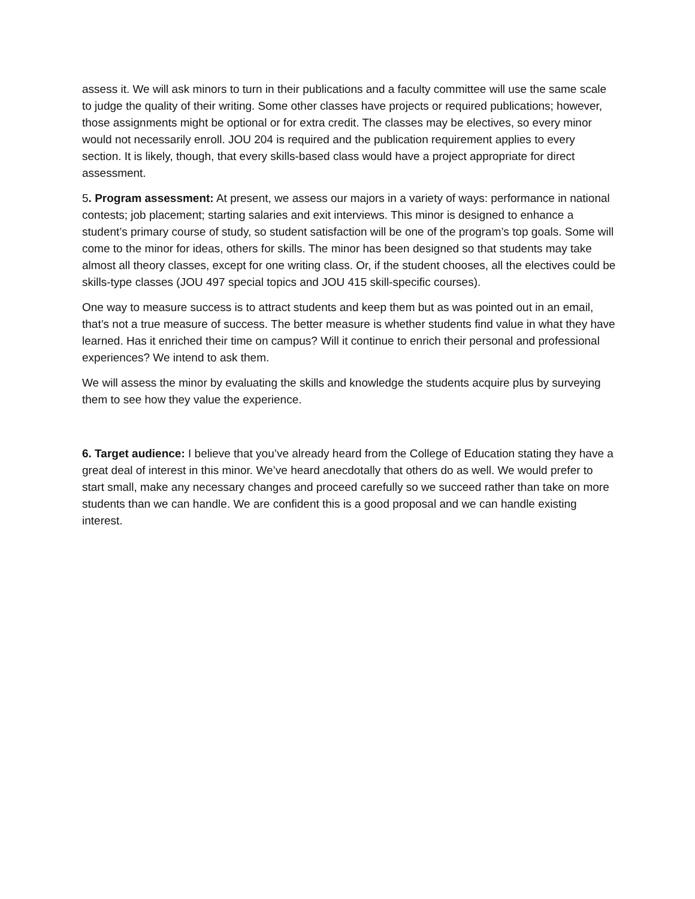assess it. We will ask minors to turn in their publications and a faculty committee will use the same scale to judge the quality of their writing. Some other classes have projects or required publications; however, those assignments might be optional or for extra credit. The classes may be electives, so every minor would not necessarily enroll. JOU 204 is required and the publication requirement applies to every section. It is likely, though, that every skills-based class would have a project appropriate for direct assessment.
5. Program assessment: At present, we assess our majors in a variety of ways: performance in national contests; job placement; starting salaries and exit interviews. This minor is designed to enhance a student’s primary course of study, so student satisfaction will be one of the program’s top goals. Some will come to the minor for ideas, others for skills. The minor has been designed so that students may take almost all theory classes, except for one writing class. Or, if the student chooses, all the electives could be skills-type classes (JOU 497 special topics and JOU 415 skill-specific courses).
One way to measure success is to attract students and keep them but as was pointed out in an email, that’s not a true measure of success. The better measure is whether students find value in what they have learned. Has it enriched their time on campus? Will it continue to enrich their personal and professional experiences? We intend to ask them.
We will assess the minor by evaluating the skills and knowledge the students acquire plus by surveying them to see how they value the experience.
6. Target audience: I believe that you’ve already heard from the College of Education stating they have a great deal of interest in this minor. We’ve heard anecdotally that others do as well. We would prefer to start small, make any necessary changes and proceed carefully so we succeed rather than take on more students than we can handle. We are confident this is a good proposal and we can handle existing interest.